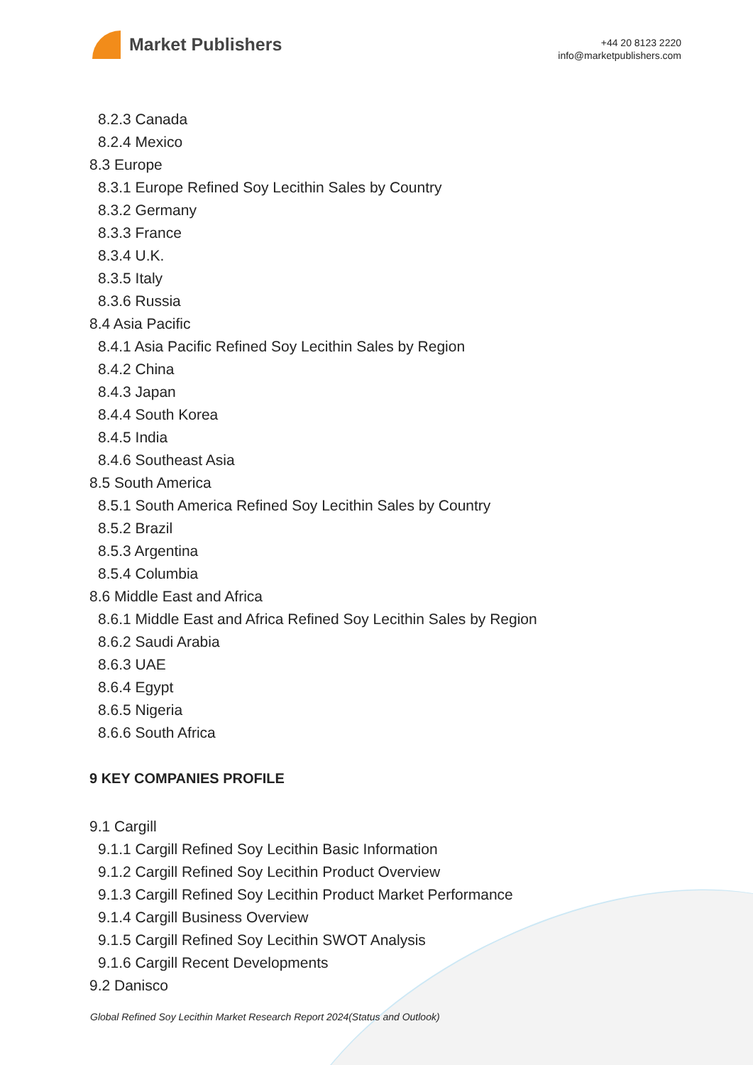Market Publishers
+44 20 8123 2220
info@marketpublishers.com
8.2.3 Canada
8.2.4 Mexico
8.3 Europe
8.3.1 Europe Refined Soy Lecithin Sales by Country
8.3.2 Germany
8.3.3 France
8.3.4 U.K.
8.3.5 Italy
8.3.6 Russia
8.4 Asia Pacific
8.4.1 Asia Pacific Refined Soy Lecithin Sales by Region
8.4.2 China
8.4.3 Japan
8.4.4 South Korea
8.4.5 India
8.4.6 Southeast Asia
8.5 South America
8.5.1 South America Refined Soy Lecithin Sales by Country
8.5.2 Brazil
8.5.3 Argentina
8.5.4 Columbia
8.6 Middle East and Africa
8.6.1 Middle East and Africa Refined Soy Lecithin Sales by Region
8.6.2 Saudi Arabia
8.6.3 UAE
8.6.4 Egypt
8.6.5 Nigeria
8.6.6 South Africa
9 KEY COMPANIES PROFILE
9.1 Cargill
9.1.1 Cargill Refined Soy Lecithin Basic Information
9.1.2 Cargill Refined Soy Lecithin Product Overview
9.1.3 Cargill Refined Soy Lecithin Product Market Performance
9.1.4 Cargill Business Overview
9.1.5 Cargill Refined Soy Lecithin SWOT Analysis
9.1.6 Cargill Recent Developments
9.2 Danisco
Global Refined Soy Lecithin Market Research Report 2024(Status and Outlook)